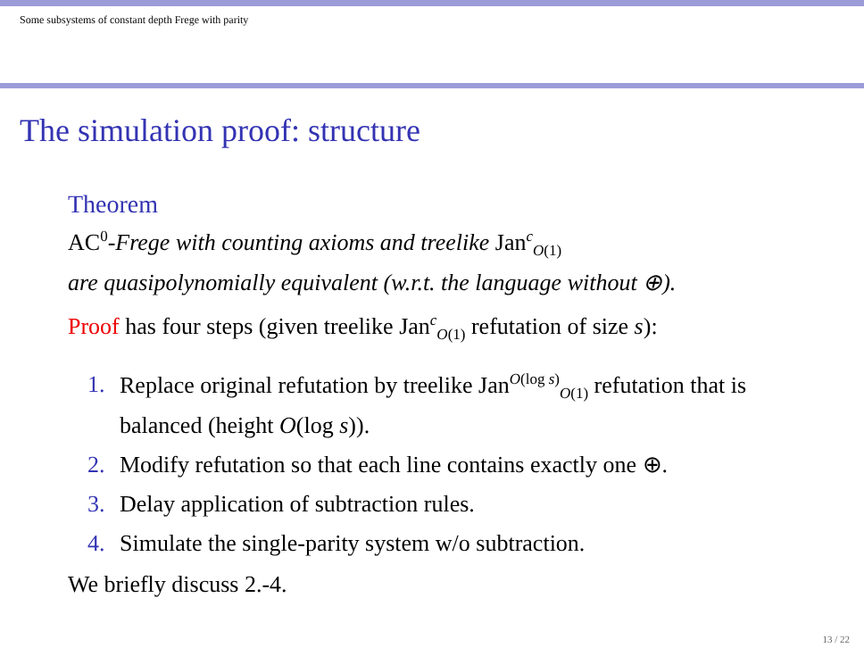Some subsystems of constant depth Frege with parity
The simulation proof: structure
Theorem
AC<sup>0</sup>-Frege with counting axioms and treelike Jan<sup>c</sup><sub>O(1)</sub>
are quasipolynomially equivalent (w.r.t. the language without ⊕).
Proof has four steps (given treelike Jan<sup>c</sup><sub>O(1)</sub> refutation of size s):
1. Replace original refutation by treelike Jan<sup>O(log s)</sup><sub>O(1)</sub> refutation that is
balanced (height O(log s)).
2. Modify refutation so that each line contains exactly one ⊕.
3. Delay application of subtraction rules.
4. Simulate the single-parity system w/o subtraction.
We briefly discuss 2.-4.
13 / 22